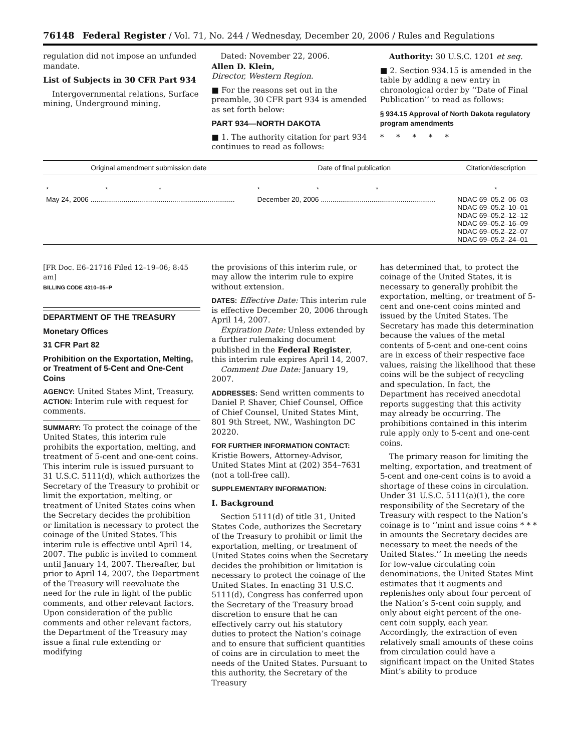76148 Federal Register / Vol. 71, No. 244 / Wednesday, December 20, 2006 / Rules and Regulations
regulation did not impose an unfunded mandate.
List of Subjects in 30 CFR Part 934
Intergovernmental relations, Surface mining, Underground mining.
Dated: November 22, 2006.
Allen D. Klein,
Director, Western Region.
■ For the reasons set out in the preamble, 30 CFR part 934 is amended as set forth below:
PART 934—NORTH DAKOTA
■ 1. The authority citation for part 934 continues to read as follows:
Authority: 30 U.S.C. 1201 et seq.
■ 2. Section 934.15 is amended in the table by adding a new entry in chronological order by ‘‘Date of Final Publication’’ to read as follows:
§ 934.15 Approval of North Dakota regulatory program amendments
* * * * *
| Original amendment submission date | Date of final publication | Citation/description |
| --- | --- | --- |
| * * * | * * * | * |
| May 24, 2006 .......................................................................... | December 20, 2006 ........................................................... | NDAC 69–05.2–06–03 NDAC 69–05.2–10–01 NDAC 69–05.2–12–12 NDAC 69–05.2–16–09 NDAC 69–05.2–22–07 NDAC 69–05.2–24–01 |
[FR Doc. E6–21716 Filed 12–19–06; 8:45 am]
BILLING CODE 4310–05–P
DEPARTMENT OF THE TREASURY
Monetary Offices
31 CFR Part 82
Prohibition on the Exportation, Melting, or Treatment of 5-Cent and One-Cent Coins
AGENCY: United States Mint, Treasury.
ACTION: Interim rule with request for comments.
SUMMARY: To protect the coinage of the United States, this interim rule prohibits the exportation, melting, and treatment of 5-cent and one-cent coins. This interim rule is issued pursuant to 31 U.S.C. 5111(d), which authorizes the Secretary of the Treasury to prohibit or limit the exportation, melting, or treatment of United States coins when the Secretary decides the prohibition or limitation is necessary to protect the coinage of the United States. This interim rule is effective until April 14, 2007. The public is invited to comment until January 14, 2007. Thereafter, but prior to April 14, 2007, the Department of the Treasury will reevaluate the need for the rule in light of the public comments, and other relevant factors. Upon consideration of the public comments and other relevant factors, the Department of the Treasury may issue a final rule extending or modifying
the provisions of this interim rule, or may allow the interim rule to expire without extension.
DATES: Effective Date: This interim rule is effective December 20, 2006 through April 14, 2007.
Expiration Date: Unless extended by a further rulemaking document published in the Federal Register, this interim rule expires April 14, 2007.
Comment Due Date: January 19, 2007.
ADDRESSES: Send written comments to Daniel P. Shaver, Chief Counsel, Office of Chief Counsel, United States Mint, 801 9th Street, NW., Washington DC 20220.
FOR FURTHER INFORMATION CONTACT: Kristie Bowers, Attorney-Advisor, United States Mint at (202) 354–7631 (not a toll-free call).
SUPPLEMENTARY INFORMATION:
I. Background
Section 5111(d) of title 31, United States Code, authorizes the Secretary of the Treasury to prohibit or limit the exportation, melting, or treatment of United States coins when the Secretary decides the prohibition or limitation is necessary to protect the coinage of the United States. In enacting 31 U.S.C. 5111(d), Congress has conferred upon the Secretary of the Treasury broad discretion to ensure that he can effectively carry out his statutory duties to protect the Nation’s coinage and to ensure that sufficient quantities of coins are in circulation to meet the needs of the United States. Pursuant to this authority, the Secretary of the Treasury
has determined that, to protect the coinage of the United States, it is necessary to generally prohibit the exportation, melting, or treatment of 5-cent and one-cent coins minted and issued by the United States. The Secretary has made this determination because the values of the metal contents of 5-cent and one-cent coins are in excess of their respective face values, raising the likelihood that these coins will be the subject of recycling and speculation. In fact, the Department has received anecdotal reports suggesting that this activity may already be occurring. The prohibitions contained in this interim rule apply only to 5-cent and one-cent coins.
The primary reason for limiting the melting, exportation, and treatment of 5-cent and one-cent coins is to avoid a shortage of these coins in circulation. Under 31 U.S.C. 5111(a)(1), the core responsibility of the Secretary of the Treasury with respect to the Nation’s coinage is to ‘‘mint and issue coins * * * in amounts the Secretary decides are necessary to meet the needs of the United States.’’ In meeting the needs for low-value circulating coin denominations, the United States Mint estimates that it augments and replenishes only about four percent of the Nation’s 5-cent coin supply, and only about eight percent of the one-cent coin supply, each year. Accordingly, the extraction of even relatively small amounts of these coins from circulation could have a significant impact on the United States Mint’s ability to produce